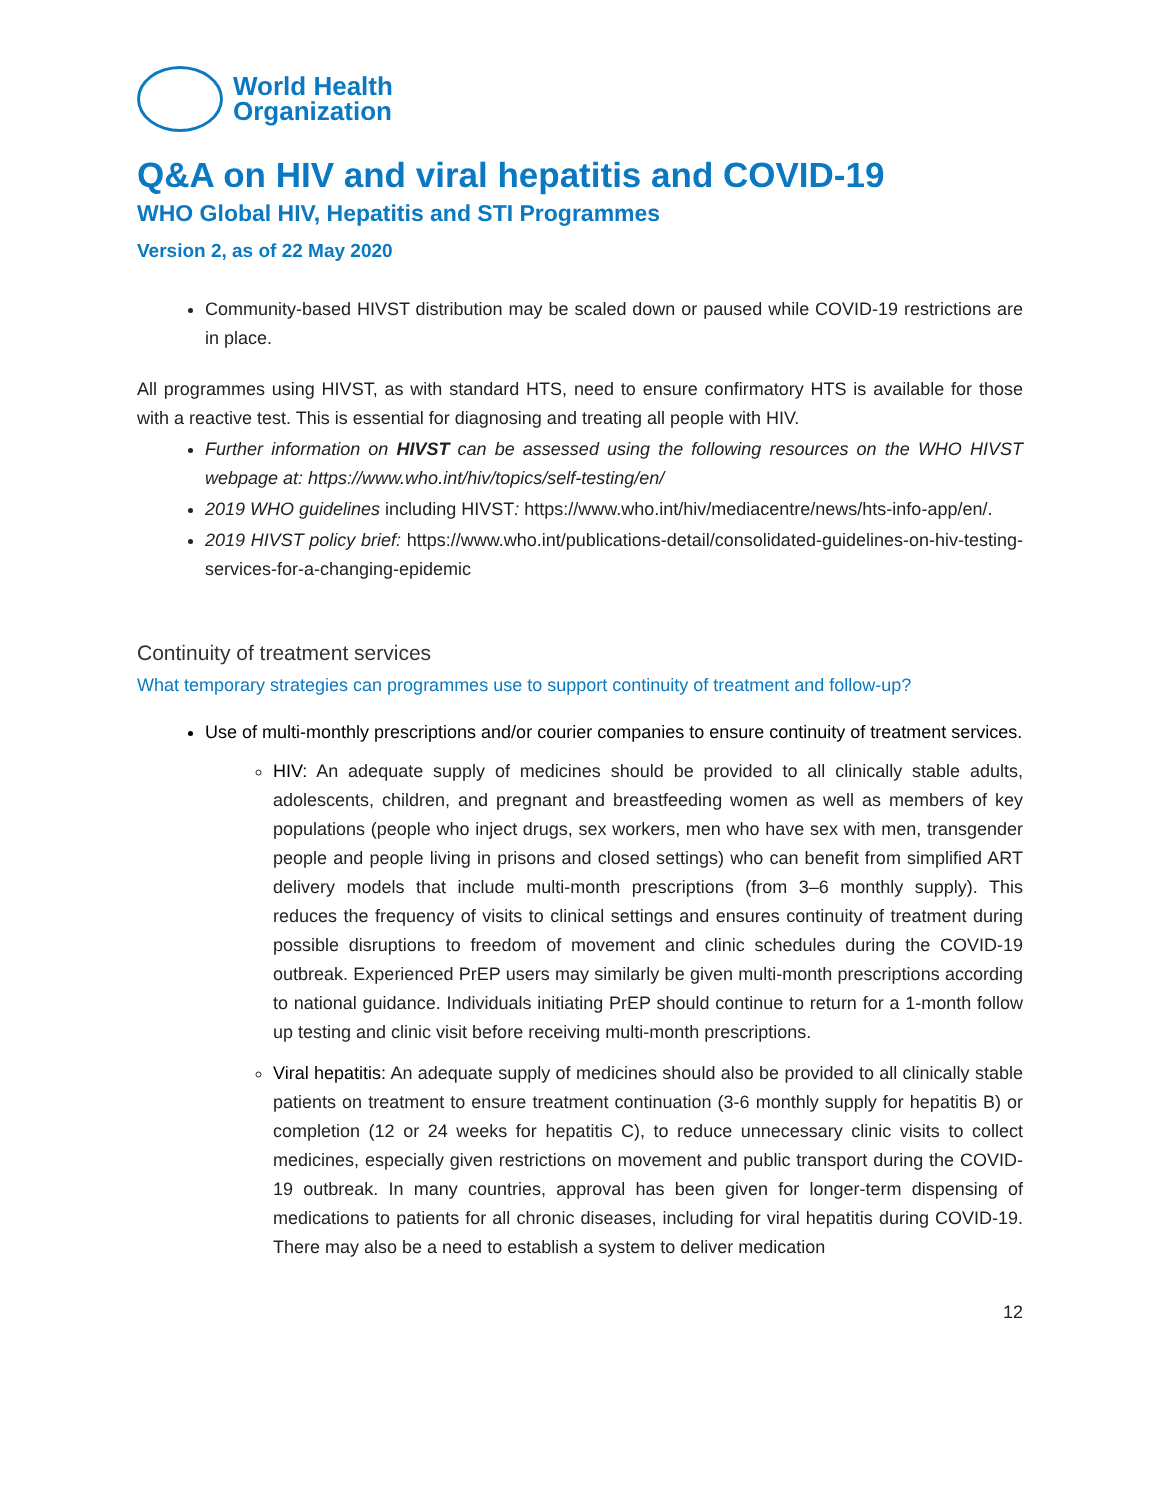World Health
Organization
Q&A on HIV and viral hepatitis and COVID-19
WHO Global HIV, Hepatitis and STI Programmes
Version 2, as of 22 May 2020
Community-based HIVST distribution may be scaled down or paused while COVID-19 restrictions are in place.
All programmes using HIVST, as with standard HTS, need to ensure confirmatory HTS is available for those with a reactive test. This is essential for diagnosing and treating all people with HIV.
Further information on HIVST can be assessed using the following resources on the WHO HIVST webpage at: https://www.who.int/hiv/topics/self-testing/en/
2019 WHO guidelines including HIVST: https://www.who.int/hiv/mediacentre/news/hts-info-app/en/.
2019 HIVST policy brief: https://www.who.int/publications-detail/consolidated-guidelines-on-hiv-testing-services-for-a-changing-epidemic
Continuity of treatment services
What temporary strategies can programmes use to support continuity of treatment and follow-up?
Use of multi-monthly prescriptions and/or courier companies to ensure continuity of treatment services.
HIV: An adequate supply of medicines should be provided to all clinically stable adults, adolescents, children, and pregnant and breastfeeding women as well as members of key populations (people who inject drugs, sex workers, men who have sex with men, transgender people and people living in prisons and closed settings) who can benefit from simplified ART delivery models that include multi-month prescriptions (from 3–6 monthly supply). This reduces the frequency of visits to clinical settings and ensures continuity of treatment during possible disruptions to freedom of movement and clinic schedules during the COVID-19 outbreak. Experienced PrEP users may similarly be given multi-month prescriptions according to national guidance. Individuals initiating PrEP should continue to return for a 1-month follow up testing and clinic visit before receiving multi-month prescriptions.
Viral hepatitis: An adequate supply of medicines should also be provided to all clinically stable patients on treatment to ensure treatment continuation (3-6 monthly supply for hepatitis B) or completion (12 or 24 weeks for hepatitis C), to reduce unnecessary clinic visits to collect medicines, especially given restrictions on movement and public transport during the COVID-19 outbreak. In many countries, approval has been given for longer-term dispensing of medications to patients for all chronic diseases, including for viral hepatitis during COVID-19. There may also be a need to establish a system to deliver medication
12